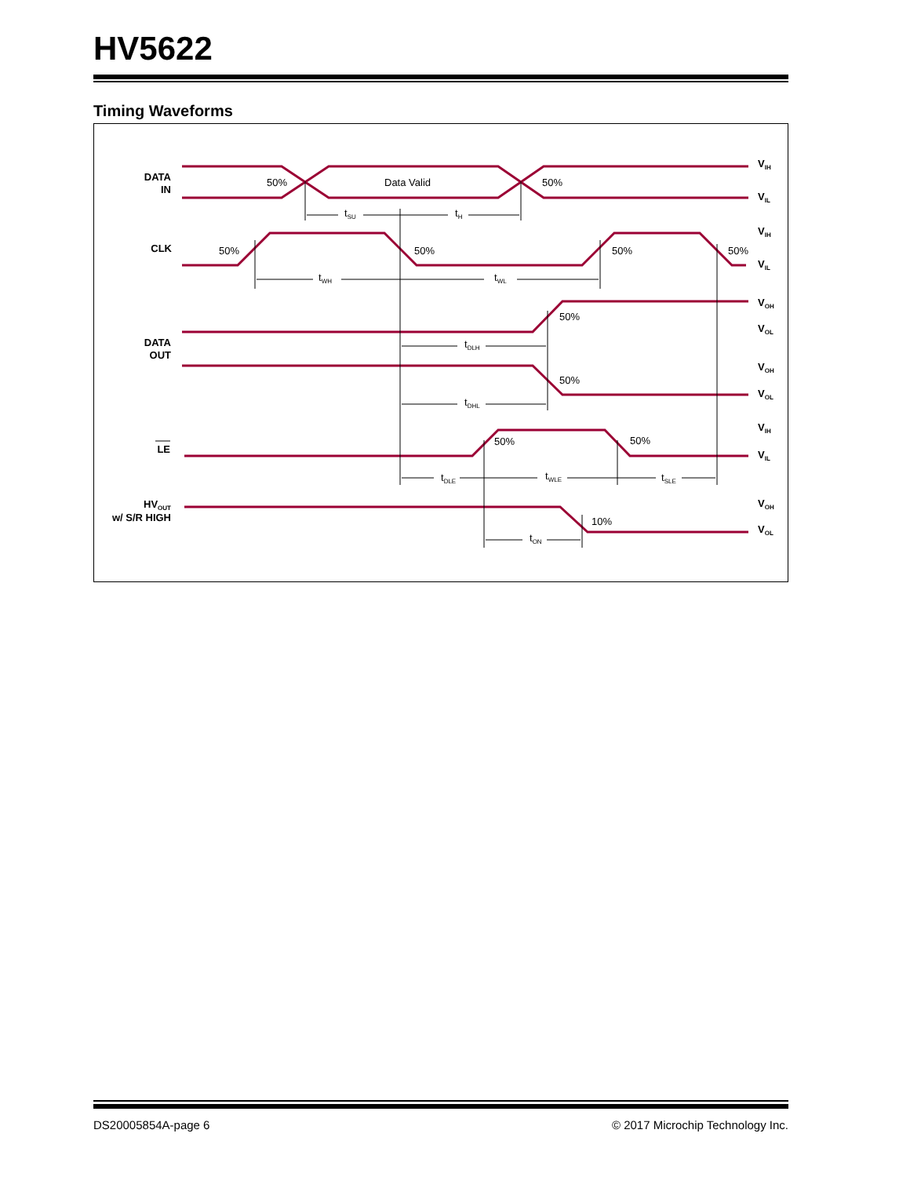HV5622
Timing Waveforms
50%
Data Valid
50%
50%
50%
50%
50%
50%
50%
50%
50%
10%
tSU
tH
tWH
tWL
tDLH
tDHL
tDLE
tWLE
tSLE
tON
DATA
IN
CLK
DATA
OUT
LE
HVOUT
w/ S/R HIGH
VIH
VIL
VIH
VIL
VOH
VOL
VOH
VOL
VIH
VIL
VOH
VOL
DS20005854A-page 6 © 2017 Microchip Technology Inc.